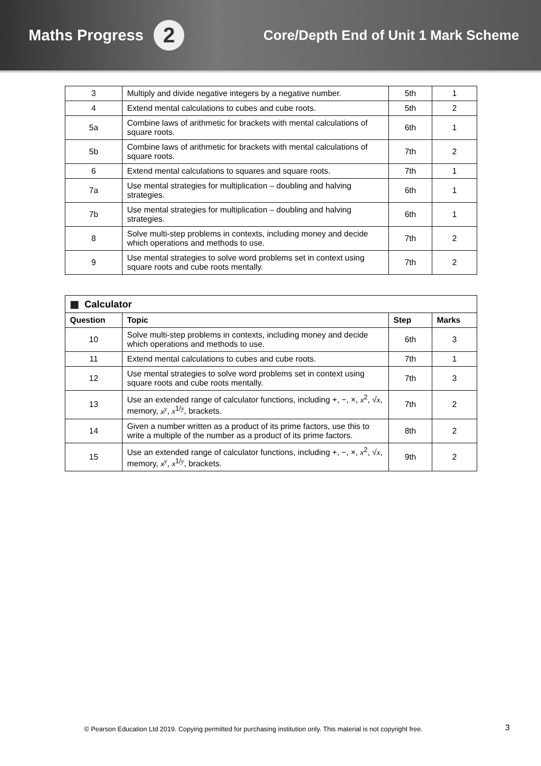Maths Progress 2
Core/Depth End of Unit 1 Mark Scheme
| 3 | Multiply and divide negative integers by a negative number. | 5th | 1 |
| 4 | Extend mental calculations to cubes and cube roots. | 5th | 2 |
| 5a | Combine laws of arithmetic for brackets with mental calculations of square roots. | 6th | 1 |
| 5b | Combine laws of arithmetic for brackets with mental calculations of square roots. | 7th | 2 |
| 6 | Extend mental calculations to squares and square roots. | 7th | 1 |
| 7a | Use mental strategies for multiplication – doubling and halving strategies. | 6th | 1 |
| 7b | Use mental strategies for multiplication – doubling and halving strategies. | 6th | 1 |
| 8 | Solve multi-step problems in contexts, including money and decide which operations and methods to use. | 7th | 2 |
| 9 | Use mental strategies to solve word problems set in context using square roots and cube roots mentally. | 7th | 2 |
| ▦ Calculator | | | |
| --- | --- | --- | --- |
| Question | Topic | Step | Marks |
| 10 | Solve multi-step problems in contexts, including money and decide which operations and methods to use. | 6th | 3 |
| 11 | Extend mental calculations to cubes and cube roots. | 7th | 1 |
| 12 | Use mental strategies to solve word problems set in context using square roots and cube roots mentally. | 7th | 3 |
| 13 | Use an extended range of calculator functions, including +, −, ×, x<sup>2</sup>, √ x , memory, x<sup>y</sup> , x<sup>1/y</sup>, brackets. | 7th | 2 |
| 14 | Given a number written as a product of its prime factors, use this to write a multiple of the number as a product of its prime factors. | 8th | 2 |
| 15 | Use an extended range of calculator functions, including +, −, ×, x<sup>2</sup>, √ x , memory, x<sup>y</sup> , x<sup>1/y</sup>, brackets. | 9th | 2 |
© Pearson Education Ltd 2019. Copying permitted for purchasing institution only. This material is not copyright free.
3